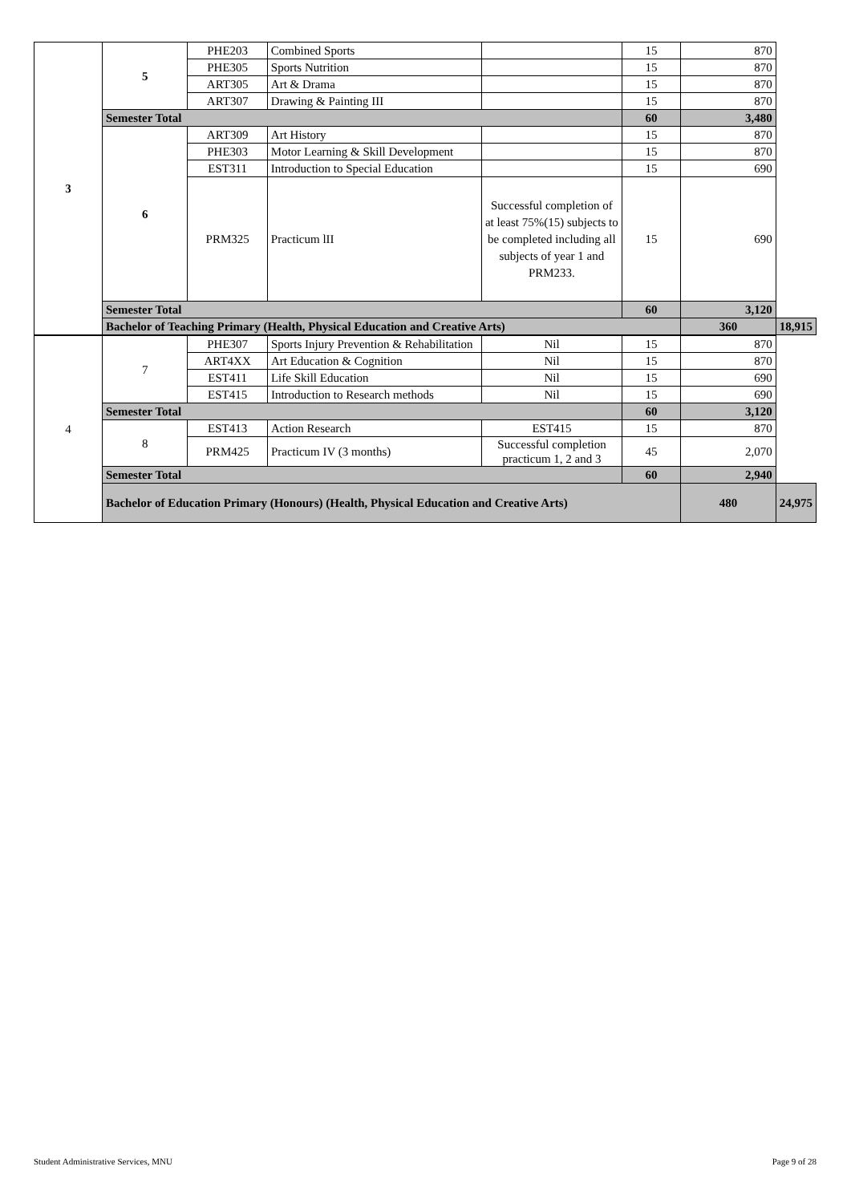| 3 | 5 | PHE203 | Combined Sports | | 15 | 870 | |
| | | PHE305 | Sports Nutrition | | 15 | 870 | |
| | | ART305 | Art & Drama | | 15 | 870 | |
| | | ART307 | Drawing & Painting III | | 15 | 870 | |
| | Semester Total | | | | 60 | 3,480 | |
| | 6 | ART309 | Art History | | 15 | 870 | |
| | | PHE303 | Motor Learning & Skill Development | | 15 | 870 | |
| | | EST311 | Introduction to Special Education | | 15 | 690 | |
| | | PRM325 | Practicum lII | Successful completion of at least 75%(15) subjects to be completed including all subjects of year 1 and PRM233. | 15 | 690 | |
| | Semester Total | | | | 60 | 3,120 | |
| | Bachelor of Teaching Primary (Health, Physical Education and Creative Arts) | | | | | 360 | 18,915 |
| 4 | 7 | PHE307 | Sports Injury Prevention & Rehabilitation | Nil | 15 | 870 | |
| | | ART4XX | Art Education & Cognition | Nil | 15 | 870 | |
| | | EST411 | Life Skill Education | Nil | 15 | 690 | |
| | | EST415 | Introduction to Research methods | Nil | 15 | 690 | |
| | Semester Total | | | | 60 | 3,120 | |
| | 8 | EST413 | Action Research | EST415 | 15 | 870 | |
| | | PRM425 | Practicum IV (3 months) | Successful completion practicum 1, 2 and 3 | 45 | 2,070 | |
| | Semester Total | | | | 60 | 2,940 | |
| | Bachelor of Education Primary (Honours) (Health, Physical Education and Creative Arts) | | | | | 480 | 24,975 |
Student Administrative Services, MNU Page 9 of 28